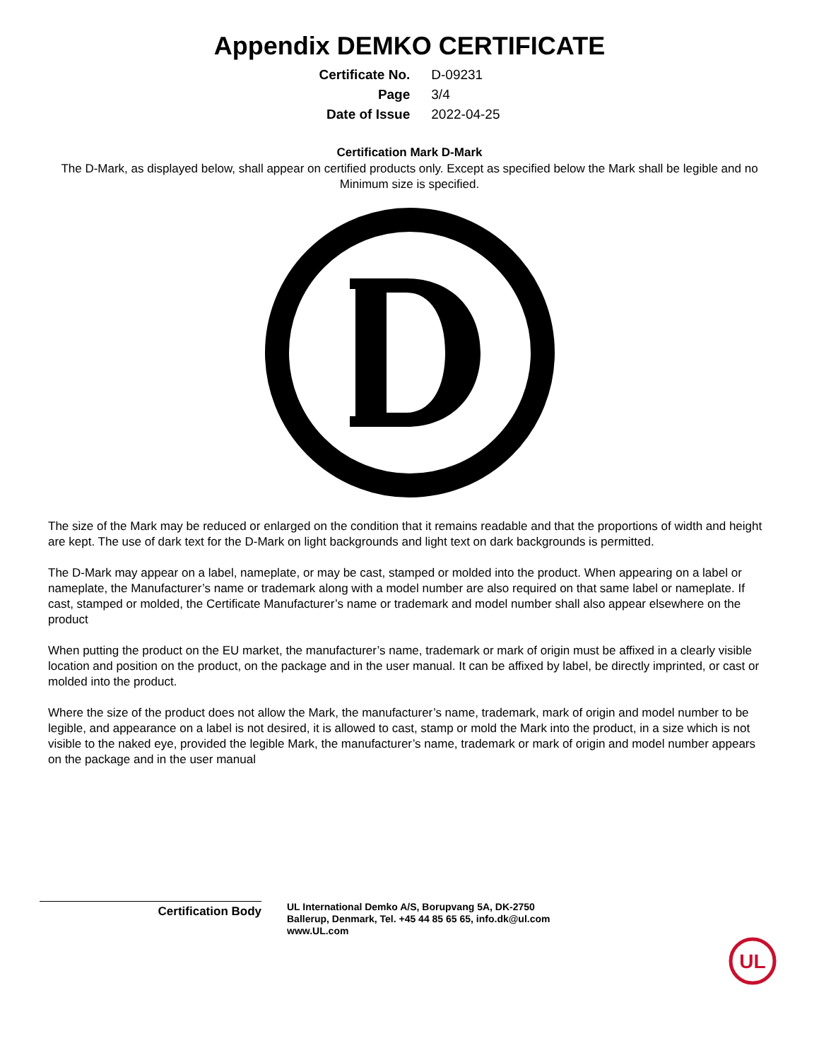Appendix DEMKO CERTIFICATE
| Certificate No. | D-09231 |
| Page | 3/4 |
| Date of Issue | 2022-04-25 |
Certification Mark D-Mark
The D-Mark, as displayed below, shall appear on certified products only. Except as specified below the Mark shall be legible and no Minimum size is specified.
The size of the Mark may be reduced or enlarged on the condition that it remains readable and that the proportions of width and height are kept. The use of dark text for the D-Mark on light backgrounds and light text on dark backgrounds is permitted.
The D-Mark may appear on a label, nameplate, or may be cast, stamped or molded into the product. When appearing on a label or nameplate, the Manufacturer’s name or trademark along with a model number are also required on that same label or nameplate. If cast, stamped or molded, the Certificate Manufacturer’s name or trademark and model number shall also appear elsewhere on the product
When putting the product on the EU market, the manufacturer’s name, trademark or mark of origin must be affixed in a clearly visible location and position on the product, on the package and in the user manual. It can be affixed by label, be directly imprinted, or cast or molded into the product.
Where the size of the product does not allow the Mark, the manufacturer’s name, trademark, mark of origin and model number to be legible, and appearance on a label is not desired, it is allowed to cast, stamp or mold the Mark into the product, in a size which is not visible to the naked eye, provided the legible Mark, the manufacturer’s name, trademark or mark of origin and model number appears on the package and in the user manual
Certification Body
UL International Demko A/S, Borupvang 5A, DK-2750
Ballerup, Denmark, Tel. +45 44 85 65 65, info.dk@ul.com
www.UL.com
UL